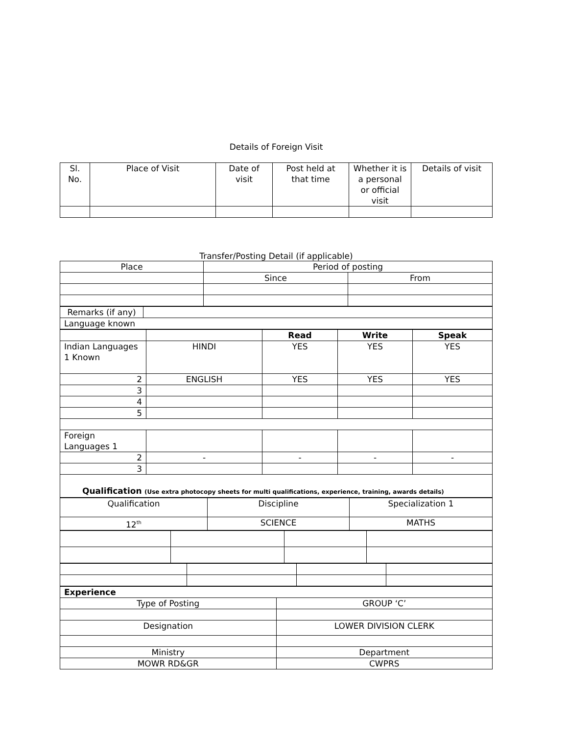Details of Foreign Visit
| Sl. No. | Place of Visit | Date of visit | Post held at that time | Whether it is a personal or official visit | Details of visit |
| --- | --- | --- | --- | --- | --- |
Transfer/Posting Detail (if applicable)
| Place | Period of posting | |
| --- | --- | --- |
| | Since | From |
| Remarks (if any) | |
| Language known | |
| | | Read | Write | Speak |
| Indian Languages 1 Known | HINDI | YES | YES | YES |
| 2 | ENGLISH | YES | YES | YES |
| 3 | | | | |
| 4 | | | | |
| 5 | | | | |
| Foreign Languages 1 | | | | |
| 2 | - | - | - | - |
| 3 | | | | |
| Qualification (Use extra photocopy sheets for multi qualifications, experience, training, awards details) | | | | |
| Qualification | Discipline | Specialization 1 |
| 12<sup>th</sup> | SCIENCE | MATHS |
| Experience | |
| Type of Posting | GROUP ‘C’ |
| Designation | LOWER DIVISION CLERK |
| Ministry | Department |
| MOWR RD&GR | CWPRS |